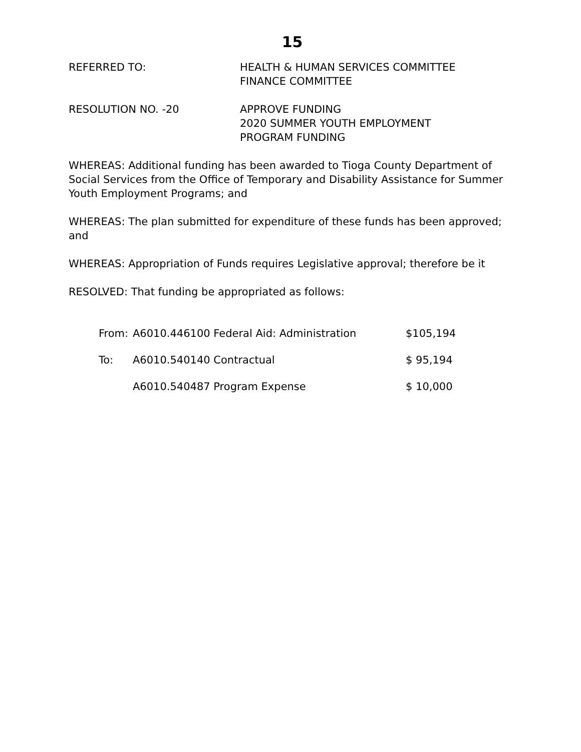15
REFERRED TO: HEALTH & HUMAN SERVICES COMMITTEE
FINANCE COMMITTEE
RESOLUTION NO. -20 APPROVE FUNDING
2020 SUMMER YOUTH EMPLOYMENT
PROGRAM FUNDING
WHEREAS: Additional funding has been awarded to Tioga County Department of Social Services from the Office of Temporary and Disability Assistance for Summer Youth Employment Programs; and
WHEREAS: The plan submitted for expenditure of these funds has been approved; and
WHEREAS: Appropriation of Funds requires Legislative approval; therefore be it
RESOLVED: That funding be appropriated as follows:
| From: | A6010.446100 Federal Aid: Administration | $105,194 |
| To: | A6010.540140 Contractual | $ 95,194 |
| | A6010.540487 Program Expense | $ 10,000 |